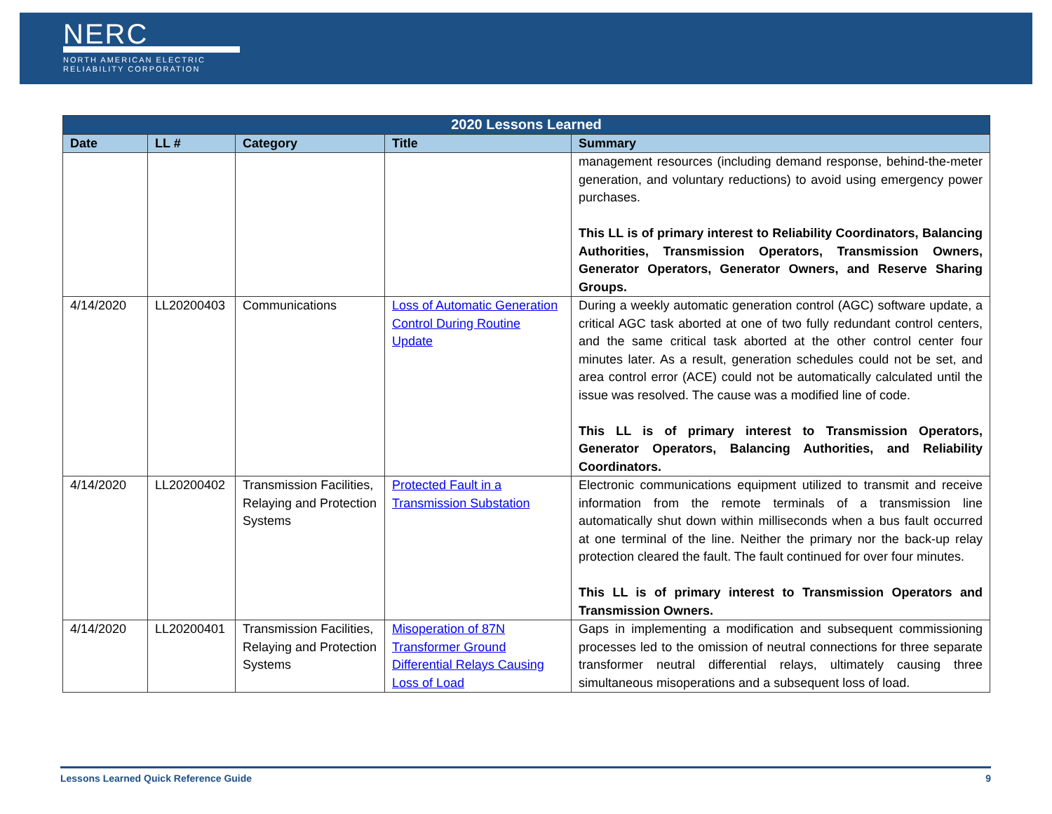NERC
NORTH AMERICAN ELECTRIC
RELIABILITY CORPORATION
| 2020 Lessons Learned | | | | |
| --- | --- | --- | --- | --- |
| Date | LL # | Category | Title | Summary |
| | | | | management resources (including demand response, behind-the-meter generation, and voluntary reductions) to avoid using emergency power purchases. This LL is of primary interest to Reliability Coordinators, Balancing Authorities, Transmission Operators, Transmission Owners, Generator Operators, Generator Owners, and Reserve Sharing Groups. |
| 4/14/2020 | LL20200403 | Communications | Loss of Automatic Generation Control During Routine Update | During a weekly automatic generation control (AGC) software update, a critical AGC task aborted at one of two fully redundant control centers, and the same critical task aborted at the other control center four minutes later. As a result, generation schedules could not be set, and area control error (ACE) could not be automatically calculated until the issue was resolved. The cause was a modified line of code. This LL is of primary interest to Transmission Operators, Generator Operators, Balancing Authorities, and Reliability Coordinators. |
| 4/14/2020 | LL20200402 | Transmission Facilities, Relaying and Protection Systems | Protected Fault in a Transmission Substation | Electronic communications equipment utilized to transmit and receive information from the remote terminals of a transmission line automatically shut down within milliseconds when a bus fault occurred at one terminal of the line. Neither the primary nor the back-up relay protection cleared the fault. The fault continued for over four minutes. This LL is of primary interest to Transmission Operators and Transmission Owners. |
| 4/14/2020 | LL20200401 | Transmission Facilities, Relaying and Protection Systems | Misoperation of 87N Transformer Ground Differential Relays Causing Loss of Load | Gaps in implementing a modification and subsequent commissioning processes led to the omission of neutral connections for three separate transformer neutral differential relays, ultimately causing three simultaneous misoperations and a subsequent loss of load. |
Lessons Learned Quick Reference Guide 9